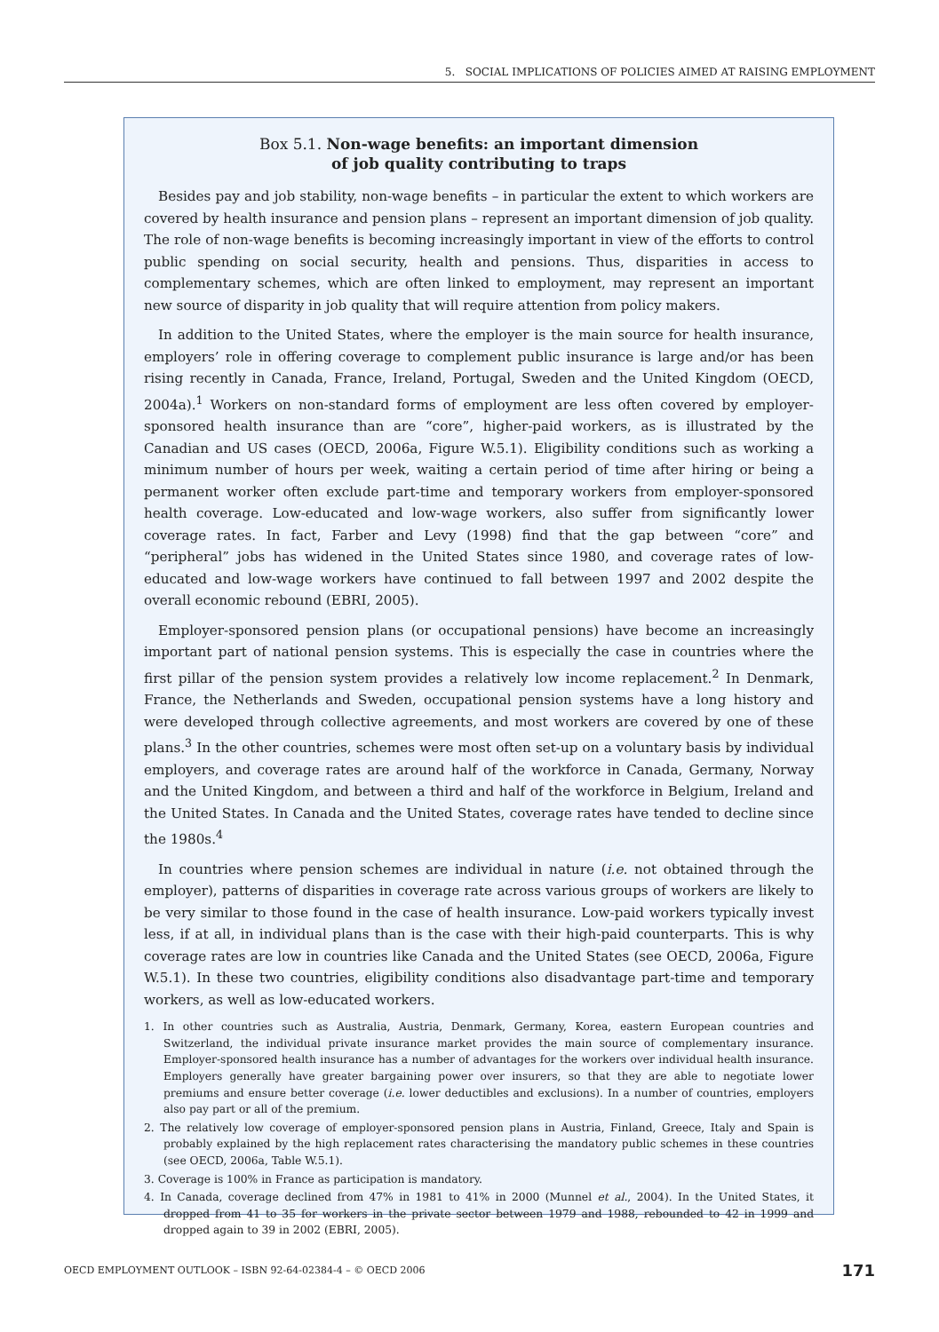5. SOCIAL IMPLICATIONS OF POLICIES AIMED AT RAISING EMPLOYMENT
Box 5.1. Non-wage benefits: an important dimension
of job quality contributing to traps
Besides pay and job stability, non-wage benefits – in particular the extent to which workers are covered by health insurance and pension plans – represent an important dimension of job quality. The role of non-wage benefits is becoming increasingly important in view of the efforts to control public spending on social security, health and pensions. Thus, disparities in access to complementary schemes, which are often linked to employment, may represent an important new source of disparity in job quality that will require attention from policy makers.
In addition to the United States, where the employer is the main source for health insurance, employers’ role in offering coverage to complement public insurance is large and/or has been rising recently in Canada, France, Ireland, Portugal, Sweden and the United Kingdom (OECD, 2004a).<sup>1</sup> Workers on non-standard forms of employment are less often covered by employer-sponsored health insurance than are “core”, higher-paid workers, as is illustrated by the Canadian and US cases (OECD, 2006a, Figure W.5.1). Eligibility conditions such as working a minimum number of hours per week, waiting a certain period of time after hiring or being a permanent worker often exclude part-time and temporary workers from employer-sponsored health coverage. Low-educated and low-wage workers, also suffer from significantly lower coverage rates. In fact, Farber and Levy (1998) find that the gap between “core” and “peripheral” jobs has widened in the United States since 1980, and coverage rates of low-educated and low-wage workers have continued to fall between 1997 and 2002 despite the overall economic rebound (EBRI, 2005).
Employer-sponsored pension plans (or occupational pensions) have become an increasingly important part of national pension systems. This is especially the case in countries where the first pillar of the pension system provides a relatively low income replacement.<sup>2</sup> In Denmark, France, the Netherlands and Sweden, occupational pension systems have a long history and were developed through collective agreements, and most workers are covered by one of these plans.<sup>3</sup> In the other countries, schemes were most often set-up on a voluntary basis by individual employers, and coverage rates are around half of the workforce in Canada, Germany, Norway and the United Kingdom, and between a third and half of the workforce in Belgium, Ireland and the United States. In Canada and the United States, coverage rates have tended to decline since the 1980s.<sup>4</sup>
In countries where pension schemes are individual in nature (i.e. not obtained through the employer), patterns of disparities in coverage rate across various groups of workers are likely to be very similar to those found in the case of health insurance. Low-paid workers typically invest less, if at all, in individual plans than is the case with their high-paid counterparts. This is why coverage rates are low in countries like Canada and the United States (see OECD, 2006a, Figure W.5.1). In these two countries, eligibility conditions also disadvantage part-time and temporary workers, as well as low-educated workers.
1. In other countries such as Australia, Austria, Denmark, Germany, Korea, eastern European countries and Switzerland, the individual private insurance market provides the main source of complementary insurance. Employer-sponsored health insurance has a number of advantages for the workers over individual health insurance. Employers generally have greater bargaining power over insurers, so that they are able to negotiate lower premiums and ensure better coverage (i.e. lower deductibles and exclusions). In a number of countries, employers also pay part or all of the premium.
2. The relatively low coverage of employer-sponsored pension plans in Austria, Finland, Greece, Italy and Spain is probably explained by the high replacement rates characterising the mandatory public schemes in these countries (see OECD, 2006a, Table W.5.1).
3. Coverage is 100% in France as participation is mandatory.
4. In Canada, coverage declined from 47% in 1981 to 41% in 2000 (Munnel et al., 2004). In the United States, it dropped from 41 to 35 for workers in the private sector between 1979 and 1988, rebounded to 42 in 1999 and dropped again to 39 in 2002 (EBRI, 2005).
OECD EMPLOYMENT OUTLOOK – ISBN 92-64-02384-4 – © OECD 2006 171